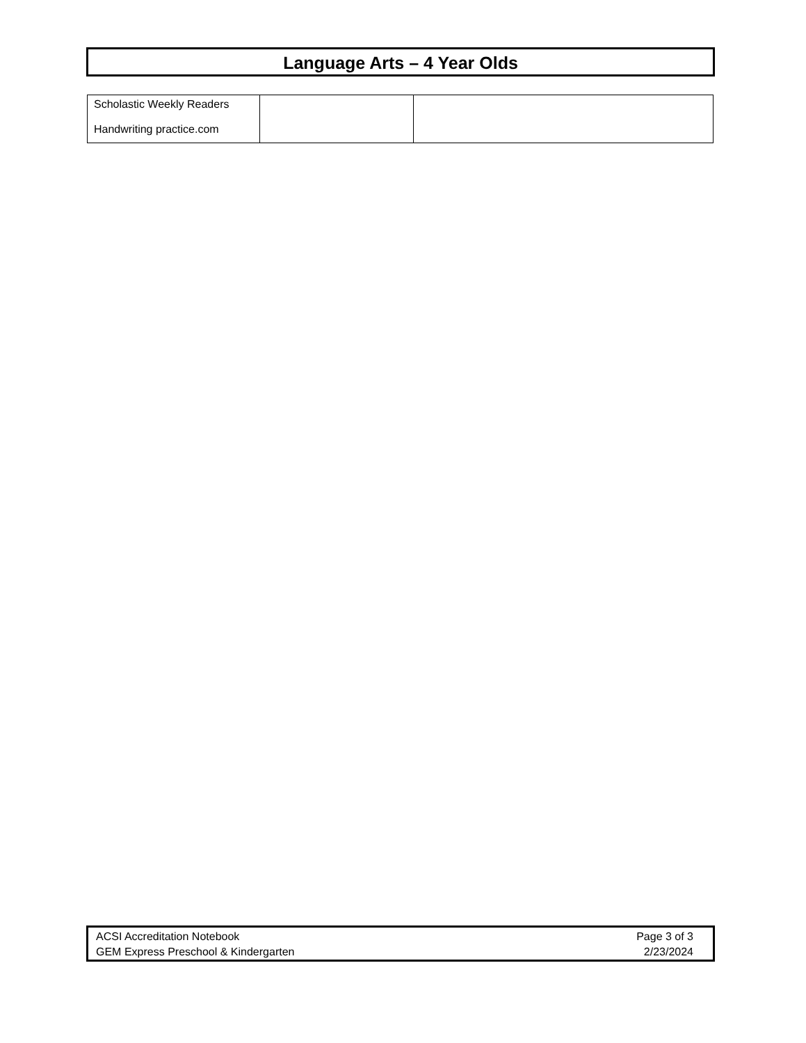Language Arts – 4 Year Olds
| Scholastic Weekly Readers Handwriting practice.com | | |
ACSI Accreditation Notebook
GEM Express Preschool & Kindergarten
Page 3 of 3
2/23/2024